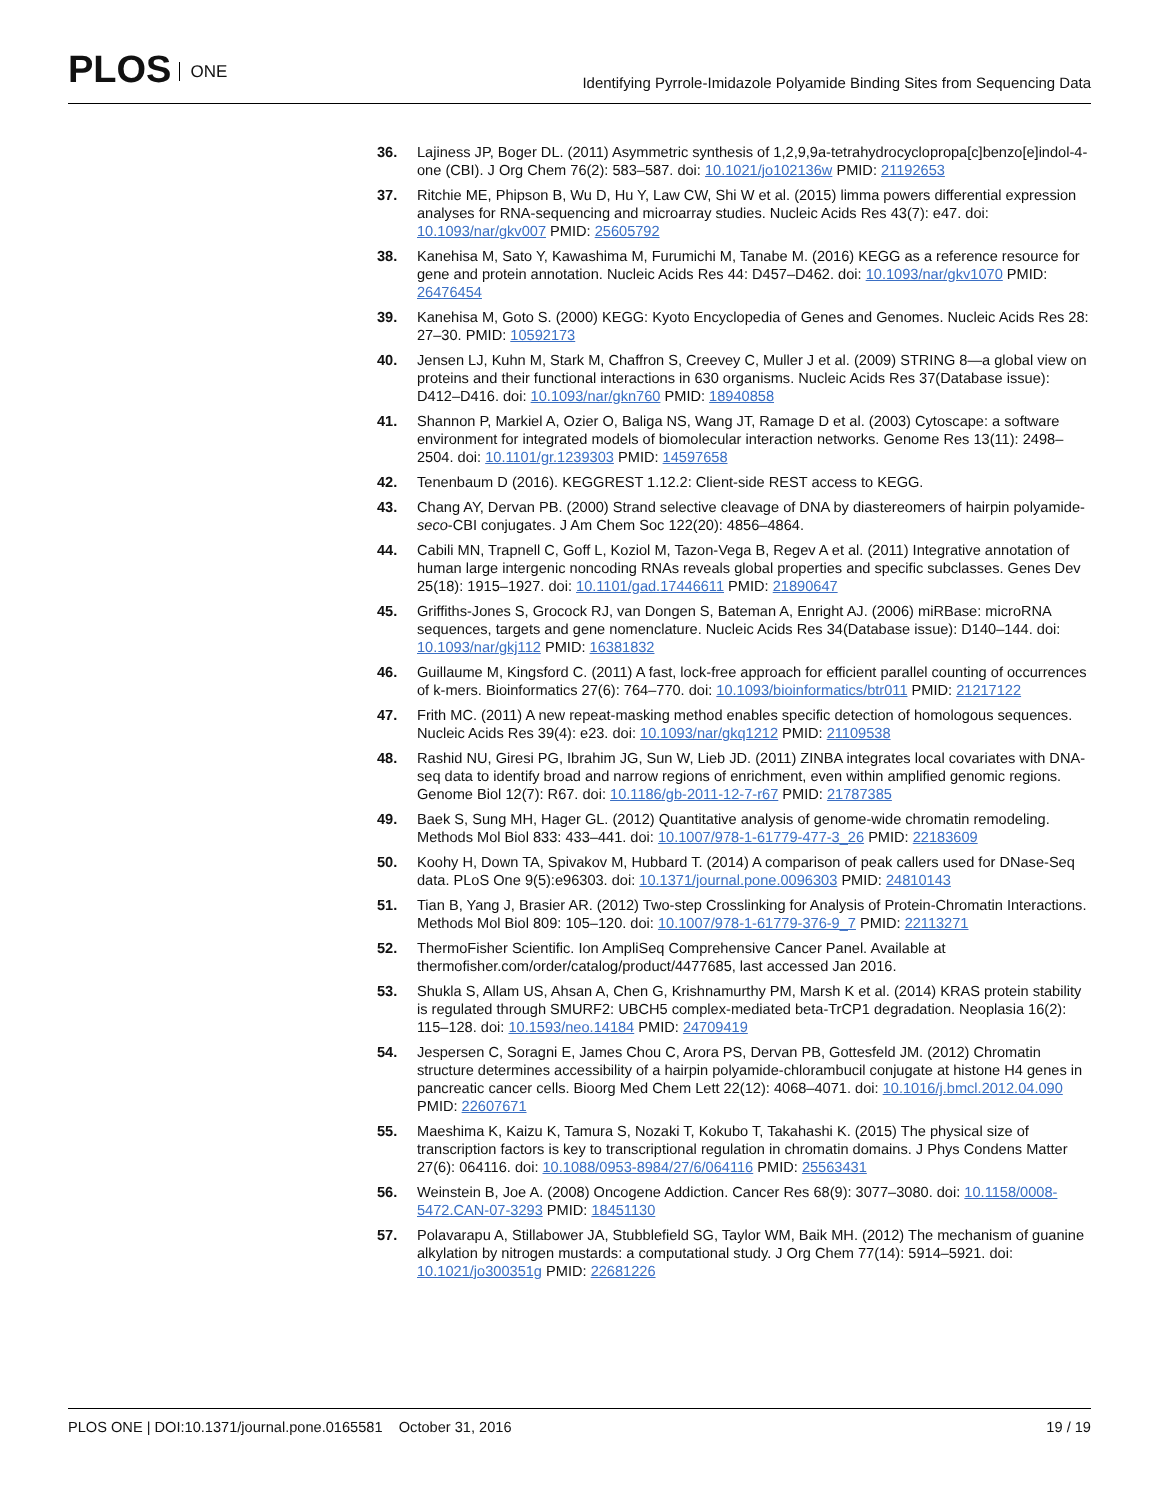PLOS ONE
Identifying Pyrrole-Imidazole Polyamide Binding Sites from Sequencing Data
36. Lajiness JP, Boger DL. (2011) Asymmetric synthesis of 1,2,9,9a-tetrahydrocyclopropa[c]benzo[e]indol-4-one (CBI). J Org Chem 76(2): 583–587. doi: 10.1021/jo102136w PMID: 21192653
37. Ritchie ME, Phipson B, Wu D, Hu Y, Law CW, Shi W et al. (2015) limma powers differential expression analyses for RNA-sequencing and microarray studies. Nucleic Acids Res 43(7): e47. doi: 10.1093/nar/gkv007 PMID: 25605792
38. Kanehisa M, Sato Y, Kawashima M, Furumichi M, Tanabe M. (2016) KEGG as a reference resource for gene and protein annotation. Nucleic Acids Res 44: D457–D462. doi: 10.1093/nar/gkv1070 PMID: 26476454
39. Kanehisa M, Goto S. (2000) KEGG: Kyoto Encyclopedia of Genes and Genomes. Nucleic Acids Res 28: 27–30. PMID: 10592173
40. Jensen LJ, Kuhn M, Stark M, Chaffron S, Creevey C, Muller J et al. (2009) STRING 8—a global view on proteins and their functional interactions in 630 organisms. Nucleic Acids Res 37(Database issue): D412–D416. doi: 10.1093/nar/gkn760 PMID: 18940858
41. Shannon P, Markiel A, Ozier O, Baliga NS, Wang JT, Ramage D et al. (2003) Cytoscape: a software environment for integrated models of biomolecular interaction networks. Genome Res 13(11): 2498–2504. doi: 10.1101/gr.1239303 PMID: 14597658
42. Tenenbaum D (2016). KEGGREST 1.12.2: Client-side REST access to KEGG.
43. Chang AY, Dervan PB. (2000) Strand selective cleavage of DNA by diastereomers of hairpin polyamide-seco-CBI conjugates. J Am Chem Soc 122(20): 4856–4864.
44. Cabili MN, Trapnell C, Goff L, Koziol M, Tazon-Vega B, Regev A et al. (2011) Integrative annotation of human large intergenic noncoding RNAs reveals global properties and specific subclasses. Genes Dev 25(18): 1915–1927. doi: 10.1101/gad.17446611 PMID: 21890647
45. Griffiths-Jones S, Grocock RJ, van Dongen S, Bateman A, Enright AJ. (2006) miRBase: microRNA sequences, targets and gene nomenclature. Nucleic Acids Res 34(Database issue): D140–144. doi: 10.1093/nar/gkj112 PMID: 16381832
46. Guillaume M, Kingsford C. (2011) A fast, lock-free approach for efficient parallel counting of occurrences of k-mers. Bioinformatics 27(6): 764–770. doi: 10.1093/bioinformatics/btr011 PMID: 21217122
47. Frith MC. (2011) A new repeat-masking method enables specific detection of homologous sequences. Nucleic Acids Res 39(4): e23. doi: 10.1093/nar/gkq1212 PMID: 21109538
48. Rashid NU, Giresi PG, Ibrahim JG, Sun W, Lieb JD. (2011) ZINBA integrates local covariates with DNA-seq data to identify broad and narrow regions of enrichment, even within amplified genomic regions. Genome Biol 12(7): R67. doi: 10.1186/gb-2011-12-7-r67 PMID: 21787385
49. Baek S, Sung MH, Hager GL. (2012) Quantitative analysis of genome-wide chromatin remodeling. Methods Mol Biol 833: 433–441. doi: 10.1007/978-1-61779-477-3_26 PMID: 22183609
50. Koohy H, Down TA, Spivakov M, Hubbard T. (2014) A comparison of peak callers used for DNase-Seq data. PLoS One 9(5):e96303. doi: 10.1371/journal.pone.0096303 PMID: 24810143
51. Tian B, Yang J, Brasier AR. (2012) Two-step Crosslinking for Analysis of Protein-Chromatin Interactions. Methods Mol Biol 809: 105–120. doi: 10.1007/978-1-61779-376-9_7 PMID: 22113271
52. ThermoFisher Scientific. Ion AmpliSeq Comprehensive Cancer Panel. Available at thermofisher.com/order/catalog/product/4477685, last accessed Jan 2016.
53. Shukla S, Allam US, Ahsan A, Chen G, Krishnamurthy PM, Marsh K et al. (2014) KRAS protein stability is regulated through SMURF2: UBCH5 complex-mediated beta-TrCP1 degradation. Neoplasia 16(2): 115–128. doi: 10.1593/neo.14184 PMID: 24709419
54. Jespersen C, Soragni E, James Chou C, Arora PS, Dervan PB, Gottesfeld JM. (2012) Chromatin structure determines accessibility of a hairpin polyamide-chlorambucil conjugate at histone H4 genes in pancreatic cancer cells. Bioorg Med Chem Lett 22(12): 4068–4071. doi: 10.1016/j.bmcl.2012.04.090 PMID: 22607671
55. Maeshima K, Kaizu K, Tamura S, Nozaki T, Kokubo T, Takahashi K. (2015) The physical size of transcription factors is key to transcriptional regulation in chromatin domains. J Phys Condens Matter 27(6): 064116. doi: 10.1088/0953-8984/27/6/064116 PMID: 25563431
56. Weinstein B, Joe A. (2008) Oncogene Addiction. Cancer Res 68(9): 3077–3080. doi: 10.1158/0008-5472.CAN-07-3293 PMID: 18451130
57. Polavarapu A, Stillabower JA, Stubblefield SG, Taylor WM, Baik MH. (2012) The mechanism of guanine alkylation by nitrogen mustards: a computational study. J Org Chem 77(14): 5914–5921. doi: 10.1021/jo300351g PMID: 22681226
PLOS ONE | DOI:10.1371/journal.pone.0165581 October 31, 2016
19 / 19